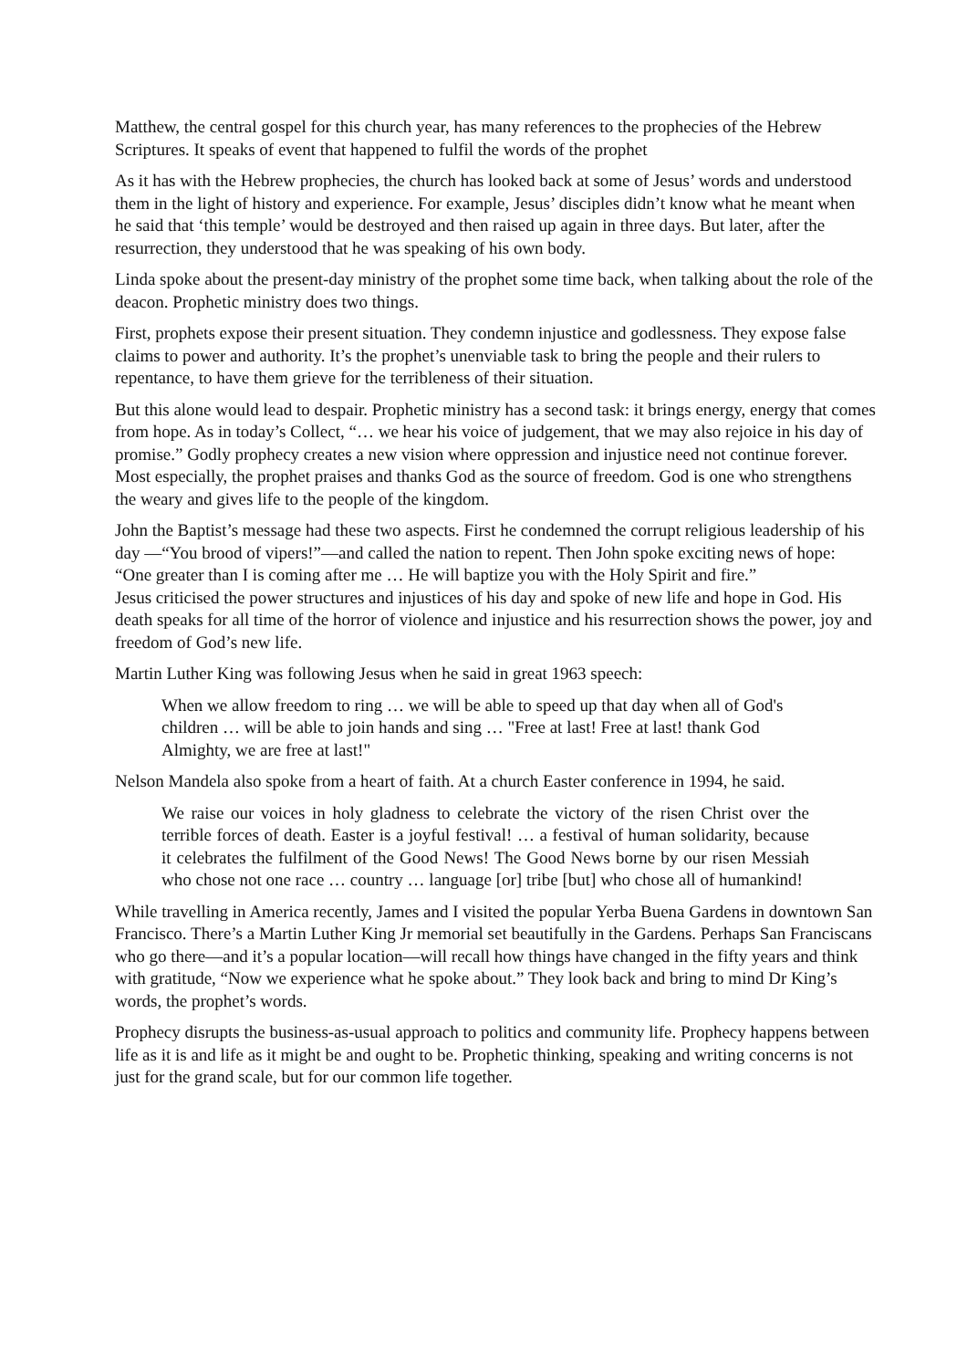Matthew, the central gospel for this church year, has many references to the prophecies of the Hebrew Scriptures. It speaks of event that happened to fulfil the words of the prophet
As it has with the Hebrew prophecies, the church has looked back at some of Jesus’ words and understood them in the light of history and experience. For example, Jesus’ disciples didn’t know what he meant when he said that ‘this temple’ would be destroyed and then raised up again in three days. But later, after the resurrection, they understood that he was speaking of his own body.
Linda spoke about the present-day ministry of the prophet some time back, when talking about the role of the deacon. Prophetic ministry does two things.
First, prophets expose their present situation. They condemn injustice and godlessness. They expose false claims to power and authority. It’s the prophet’s unenviable task to bring the people and their rulers to repentance, to have them grieve for the terribleness of their situation.
But this alone would lead to despair. Prophetic ministry has a second task: it brings energy, energy that comes from hope. As in today’s Collect, “… we hear his voice of judgement, that we may also rejoice in his day of promise.” Godly prophecy creates a new vision where oppression and injustice need not continue forever. Most especially, the prophet praises and thanks God as the source of freedom. God is one who strengthens the weary and gives life to the people of the kingdom.
John the Baptist’s message had these two aspects. First he condemned the corrupt religious leadership of his day —“You brood of vipers!”—and called the nation to repent. Then John spoke exciting news of hope: “One greater than I is coming after me … He will baptize you with the Holy Spirit and fire.”
Jesus criticised the power structures and injustices of his day and spoke of new life and hope in God. His death speaks for all time of the horror of violence and injustice and his resurrection shows the power, joy and freedom of God’s new life.
Martin Luther King was following Jesus when he said in great 1963 speech:
When we allow freedom to ring … we will be able to speed up that day when all of God's children … will be able to join hands and sing … "Free at last! Free at last! thank God Almighty, we are free at last!"
Nelson Mandela also spoke from a heart of faith. At a church Easter conference in 1994, he said.
We raise our voices in holy gladness to celebrate the victory of the risen Christ over the terrible forces of death. Easter is a joyful festival! … a festival of human solidarity, because it celebrates the fulfilment of the Good News! The Good News borne by our risen Messiah who chose not one race … country … language [or] tribe [but] who chose all of humankind!
While travelling in America recently, James and I visited the popular Yerba Buena Gardens in downtown San Francisco. There’s a Martin Luther King Jr memorial set beautifully in the Gardens. Perhaps San Franciscans who go there—and it’s a popular location—will recall how things have changed in the fifty years and think with gratitude, “Now we experience what he spoke about.” They look back and bring to mind Dr King’s words, the prophet’s words.
Prophecy disrupts the business-as-usual approach to politics and community life. Prophecy happens between life as it is and life as it might be and ought to be. Prophetic thinking, speaking and writing concerns is not just for the grand scale, but for our common life together.